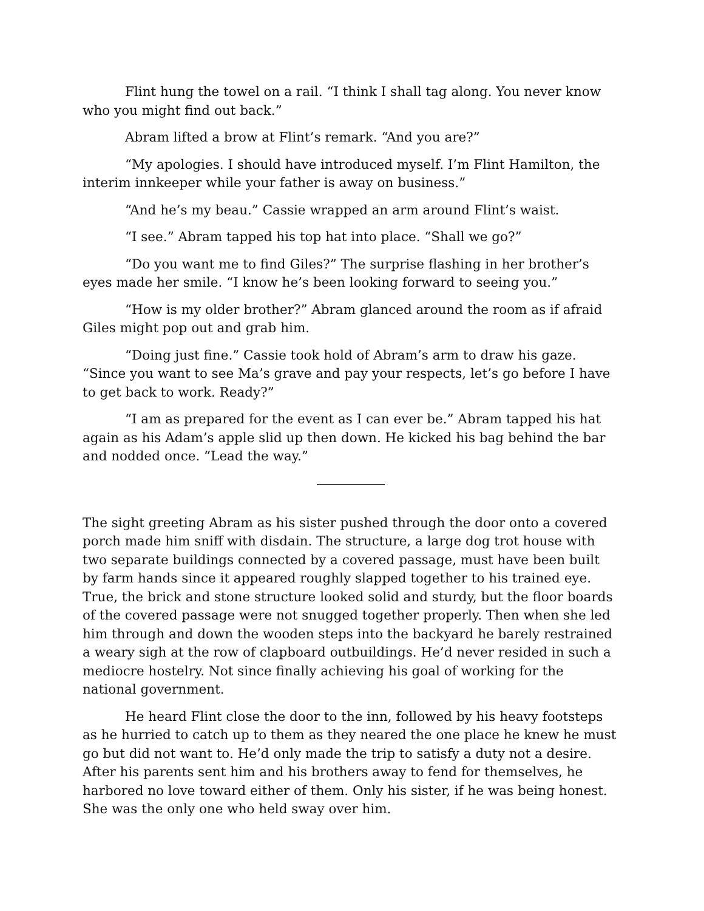Flint hung the towel on a rail. “I think I shall tag along. You never know who you might find out back.”
Abram lifted a brow at Flint’s remark. “And you are?”
“My apologies. I should have introduced myself. I’m Flint Hamilton, the interim innkeeper while your father is away on business.”
“And he’s my beau.” Cassie wrapped an arm around Flint’s waist.
“I see.” Abram tapped his top hat into place. “Shall we go?”
“Do you want me to find Giles?” The surprise flashing in her brother’s eyes made her smile. “I know he’s been looking forward to seeing you.”
“How is my older brother?” Abram glanced around the room as if afraid Giles might pop out and grab him.
“Doing just fine.” Cassie took hold of Abram’s arm to draw his gaze. “Since you want to see Ma’s grave and pay your respects, let’s go before I have to get back to work. Ready?”
“I am as prepared for the event as I can ever be.” Abram tapped his hat again as his Adam’s apple slid up then down. He kicked his bag behind the bar and nodded once. “Lead the way.”
The sight greeting Abram as his sister pushed through the door onto a covered porch made him sniff with disdain. The structure, a large dog trot house with two separate buildings connected by a covered passage, must have been built by farm hands since it appeared roughly slapped together to his trained eye. True, the brick and stone structure looked solid and sturdy, but the floor boards of the covered passage were not snugged together properly. Then when she led him through and down the wooden steps into the backyard he barely restrained a weary sigh at the row of clapboard outbuildings. He’d never resided in such a mediocre hostelry. Not since finally achieving his goal of working for the national government.
He heard Flint close the door to the inn, followed by his heavy footsteps as he hurried to catch up to them as they neared the one place he knew he must go but did not want to. He’d only made the trip to satisfy a duty not a desire. After his parents sent him and his brothers away to fend for themselves, he harbored no love toward either of them. Only his sister, if he was being honest. She was the only one who held sway over him.